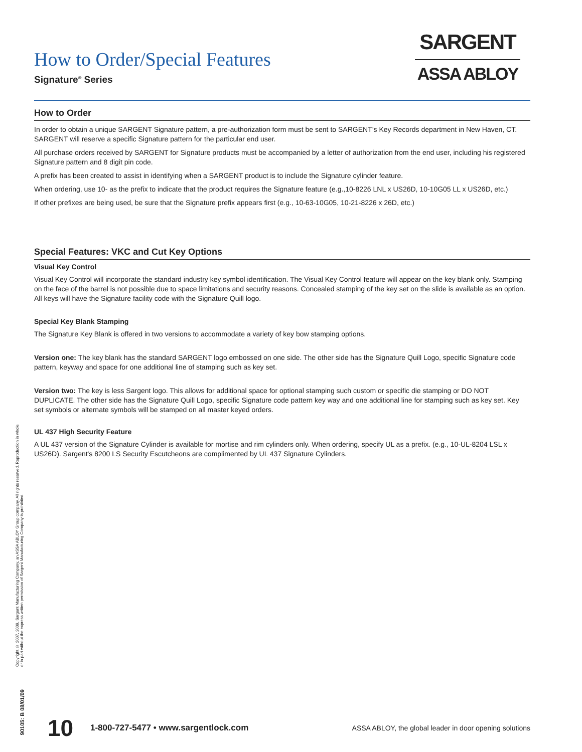How to Order/Special Features
Signature<sup>®</sup> Series
SARGENT
ASSA ABLOY
How to Order
In order to obtain a unique SARGENT Signature pattern, a pre-authorization form must be sent to SARGENT’s Key Records department in New Haven, CT. SARGENT will reserve a specific Signature pattern for the particular end user.
All purchase orders received by SARGENT for Signature products must be accompanied by a letter of authorization from the end user, including his registered Signature pattern and 8 digit pin code.
A prefix has been created to assist in identifying when a SARGENT product is to include the Signature cylinder feature.
When ordering, use 10- as the prefix to indicate that the product requires the Signature feature (e.g.,10-8226 LNL x US26D, 10-10G05 LL x US26D, etc.)
If other prefixes are being used, be sure that the Signature prefix appears first (e.g., 10-63-10G05, 10-21-8226 x 26D, etc.)
Special Features: VKC and Cut Key Options
Visual Key Control
Visual Key Control will incorporate the standard industry key symbol identification. The Visual Key Control feature will appear on the key blank only. Stamping on the face of the barrel is not possible due to space limitations and security reasons. Concealed stamping of the key set on the slide is available as an option. All keys will have the Signature facility code with the Signature Quill logo.
Special Key Blank Stamping
The Signature Key Blank is offered in two versions to accommodate a variety of key bow stamping options.
Version one: The key blank has the standard SARGENT logo embossed on one side. The other side has the Signature Quill Logo, specific Signature code pattern, keyway and space for one additional line of stamping such as key set.
Version two: The key is less Sargent logo. This allows for additional space for optional stamping such custom or specific die stamping or DO NOT DUPLICATE. The other side has the Signature Quill Logo, specific Signature code pattern key way and one additional line for stamping such as key set. Key set symbols or alternate symbols will be stamped on all master keyed orders.
UL 437 High Security Feature
A UL 437 version of the Signature Cylinder is available for mortise and rim cylinders only. When ordering, specify UL as a prefix. (e.g., 10-UL-8204 LSL x US26D). Sargent's 8200 LS Security Escutcheons are complimented by UL 437 Signature Cylinders.
Copyright © 2007, 2009, Sargent Manufacturing Company, an ASSA ABLOY Group company. All rights reserved. Reproduction in whole or in part without the express written permission of Sargent Manufacturing Company is prohibited.
90105: B 08/01/09
10 1-800-727-5477 • www.sargentlock.com ASSA ABLOY, the global leader in door opening solutions